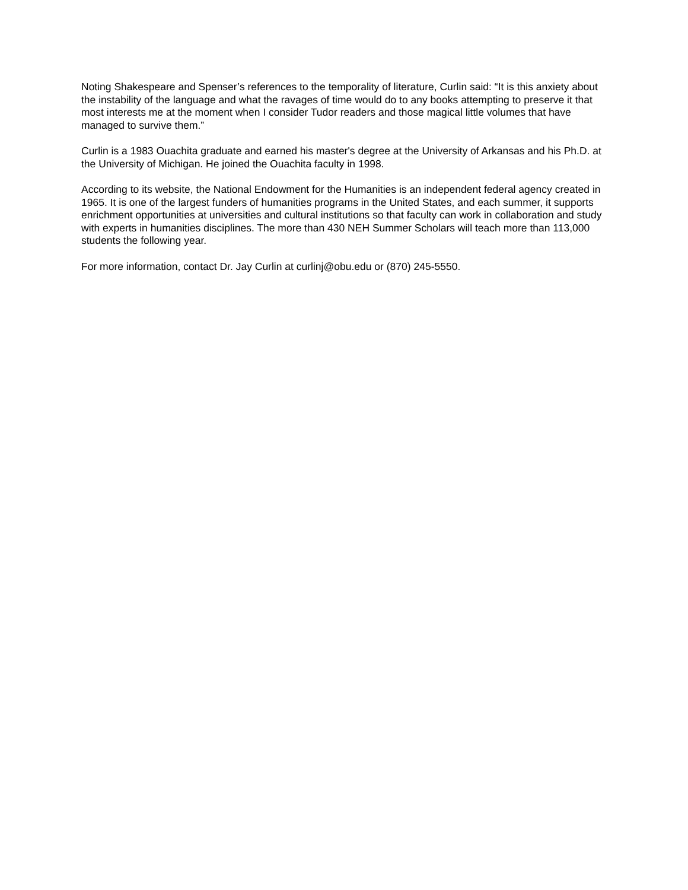Noting Shakespeare and Spenser’s references to the temporality of literature, Curlin said: “It is this anxiety about the instability of the language and what the ravages of time would do to any books attempting to preserve it that most interests me at the moment when I consider Tudor readers and those magical little volumes that have managed to survive them.”
Curlin is a 1983 Ouachita graduate and earned his master's degree at the University of Arkansas and his Ph.D. at the University of Michigan. He joined the Ouachita faculty in 1998.
According to its website, the National Endowment for the Humanities is an independent federal agency created in 1965. It is one of the largest funders of humanities programs in the United States, and each summer, it supports enrichment opportunities at universities and cultural institutions so that faculty can work in collaboration and study with experts in humanities disciplines. The more than 430 NEH Summer Scholars will teach more than 113,000 students the following year.
For more information, contact Dr. Jay Curlin at curlinj@obu.edu or (870) 245-5550.